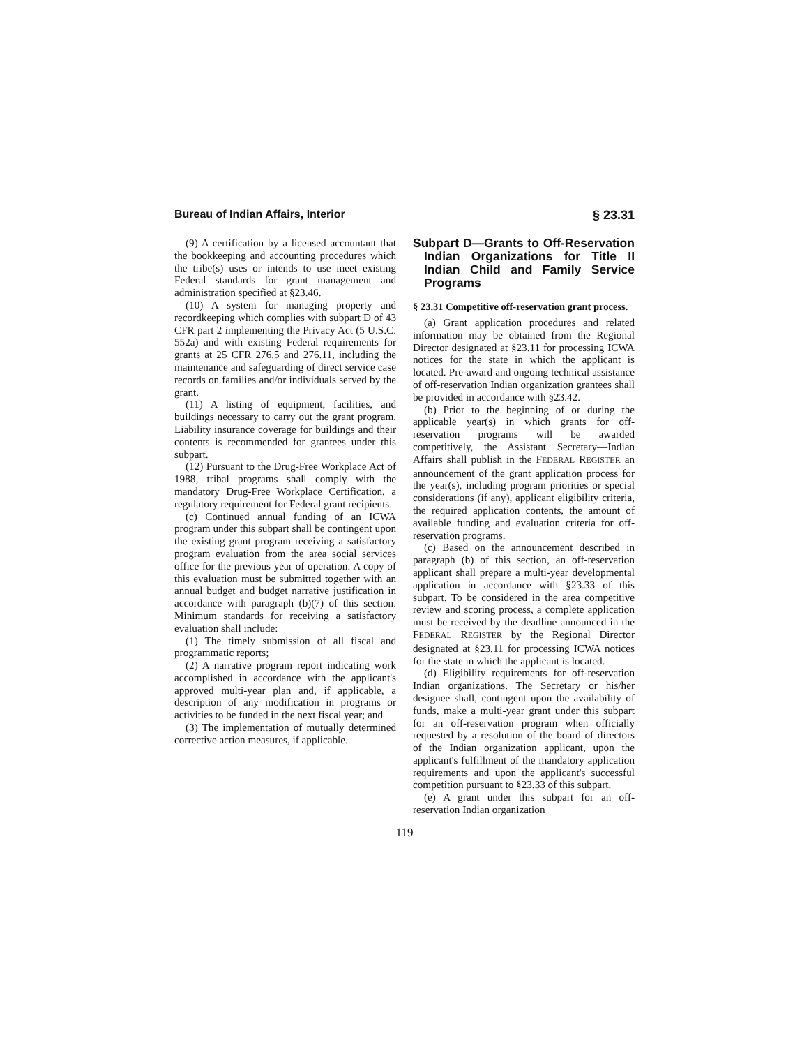Bureau of Indian Affairs, Interior § 23.31
(9) A certification by a licensed accountant that the bookkeeping and accounting procedures which the tribe(s) uses or intends to use meet existing Federal standards for grant management and administration specified at §23.46.
(10) A system for managing property and recordkeeping which complies with subpart D of 43 CFR part 2 implementing the Privacy Act (5 U.S.C. 552a) and with existing Federal requirements for grants at 25 CFR 276.5 and 276.11, including the maintenance and safeguarding of direct service case records on families and/or individuals served by the grant.
(11) A listing of equipment, facilities, and buildings necessary to carry out the grant program. Liability insurance coverage for buildings and their contents is recommended for grantees under this subpart.
(12) Pursuant to the Drug-Free Workplace Act of 1988, tribal programs shall comply with the mandatory Drug-Free Workplace Certification, a regulatory requirement for Federal grant recipients.
(c) Continued annual funding of an ICWA program under this subpart shall be contingent upon the existing grant program receiving a satisfactory program evaluation from the area social services office for the previous year of operation. A copy of this evaluation must be submitted together with an annual budget and budget narrative justification in accordance with paragraph (b)(7) of this section. Minimum standards for receiving a satisfactory evaluation shall include:
(1) The timely submission of all fiscal and programmatic reports;
(2) A narrative program report indicating work accomplished in accordance with the applicant's approved multi-year plan and, if applicable, a description of any modification in programs or activities to be funded in the next fiscal year; and
(3) The implementation of mutually determined corrective action measures, if applicable.
Subpart D—Grants to Off-Reservation Indian Organizations for Title II Indian Child and Family Service Programs
§ 23.31 Competitive off-reservation grant process.
(a) Grant application procedures and related information may be obtained from the Regional Director designated at §23.11 for processing ICWA notices for the state in which the applicant is located. Pre-award and ongoing technical assistance of off-reservation Indian organization grantees shall be provided in accordance with §23.42.
(b) Prior to the beginning of or during the applicable year(s) in which grants for off-reservation programs will be awarded competitively, the Assistant Secretary—Indian Affairs shall publish in the FEDERAL REGISTER an announcement of the grant application process for the year(s), including program priorities or special considerations (if any), applicant eligibility criteria, the required application contents, the amount of available funding and evaluation criteria for off-reservation programs.
(c) Based on the announcement described in paragraph (b) of this section, an off-reservation applicant shall prepare a multi-year developmental application in accordance with §23.33 of this subpart. To be considered in the area competitive review and scoring process, a complete application must be received by the deadline announced in the FEDERAL REGISTER by the Regional Director designated at §23.11 for processing ICWA notices for the state in which the applicant is located.
(d) Eligibility requirements for off-reservation Indian organizations. The Secretary or his/her designee shall, contingent upon the availability of funds, make a multi-year grant under this subpart for an off-reservation program when officially requested by a resolution of the board of directors of the Indian organization applicant, upon the applicant's fulfillment of the mandatory application requirements and upon the applicant's successful competition pursuant to §23.33 of this subpart.
(e) A grant under this subpart for an off-reservation Indian organization
119